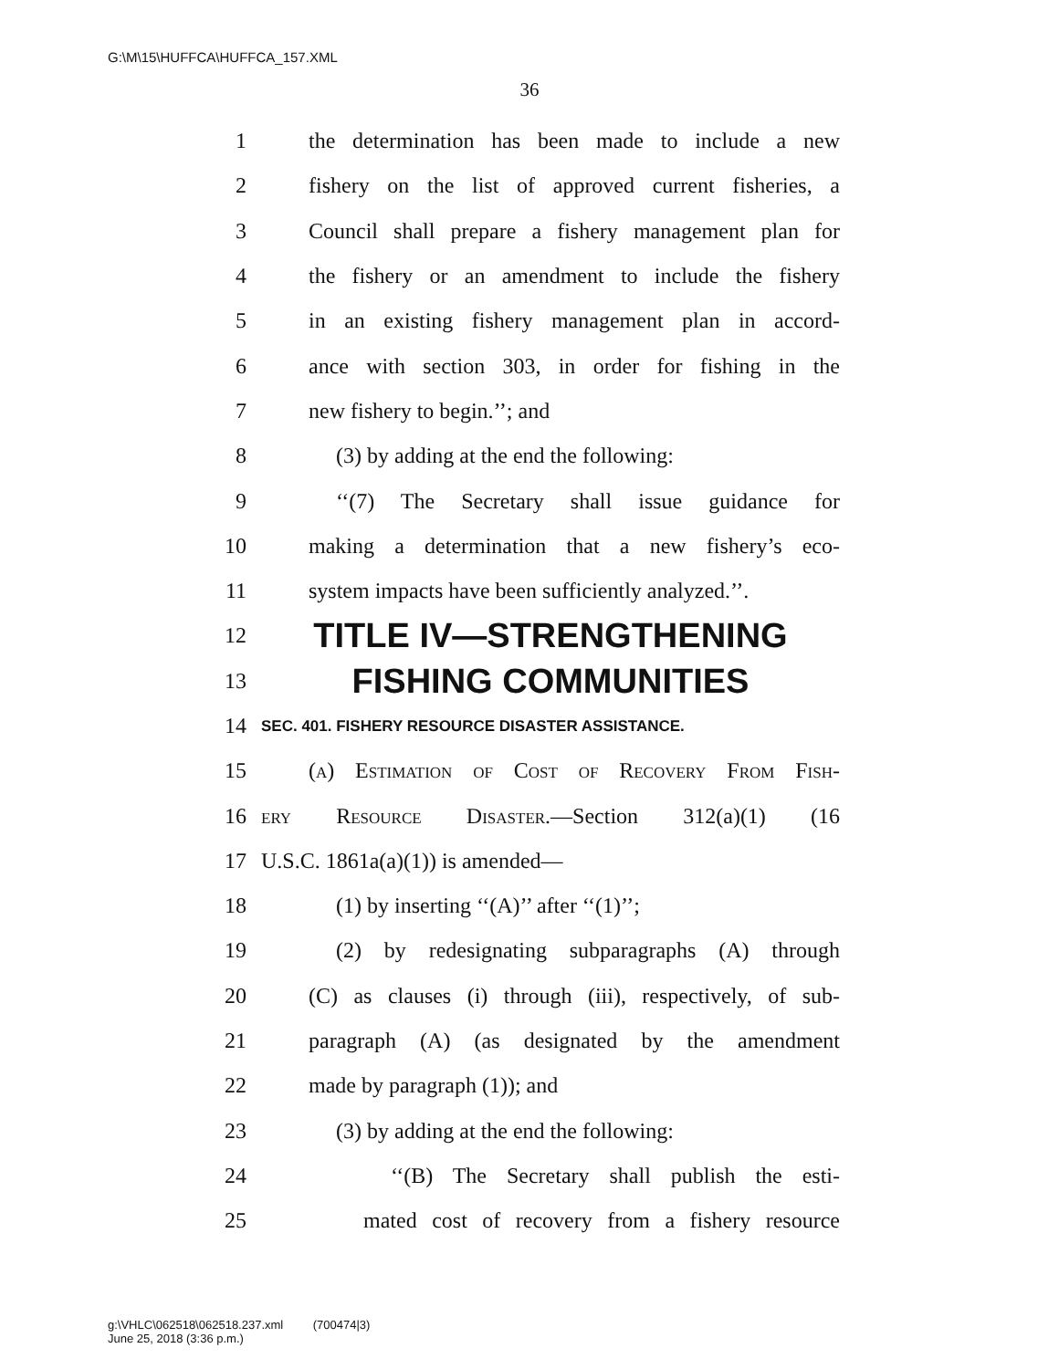G:\M\15\HUFFCA\HUFFCA_157.XML
36
1 the determination has been made to include a new
2 fishery on the list of approved current fisheries, a
3 Council shall prepare a fishery management plan for
4 the fishery or an amendment to include the fishery
5 in an existing fishery management plan in accord-
6 ance with section 303, in order for fishing in the
7 new fishery to begin.’’; and
8 (3) by adding at the end the following:
9 ‘‘(7) The Secretary shall issue guidance for
10 making a determination that a new fishery’s eco-
11 system impacts have been sufficiently analyzed.’’.
12 TITLE IV—STRENGTHENING
13 FISHING COMMUNITIES
14 SEC. 401. FISHERY RESOURCE DISASTER ASSISTANCE.
15 (a) Estimation of Cost of Recovery From Fish-
16 ery Resource Disaster.—Section 312(a)(1) (16
17 U.S.C. 1861a(a)(1)) is amended—
18 (1) by inserting ‘‘(A)’’ after ‘‘(1)’’;
19 (2) by redesignating subparagraphs (A) through
20 (C) as clauses (i) through (iii), respectively, of sub-
21 paragraph (A) (as designated by the amendment
22 made by paragraph (1)); and
23 (3) by adding at the end the following:
24 ‘‘(B) The Secretary shall publish the esti-
25 mated cost of recovery from a fishery resource
g:\VHLC\062518\062518.237.xml (700474|3)
June 25, 2018 (3:36 p.m.)